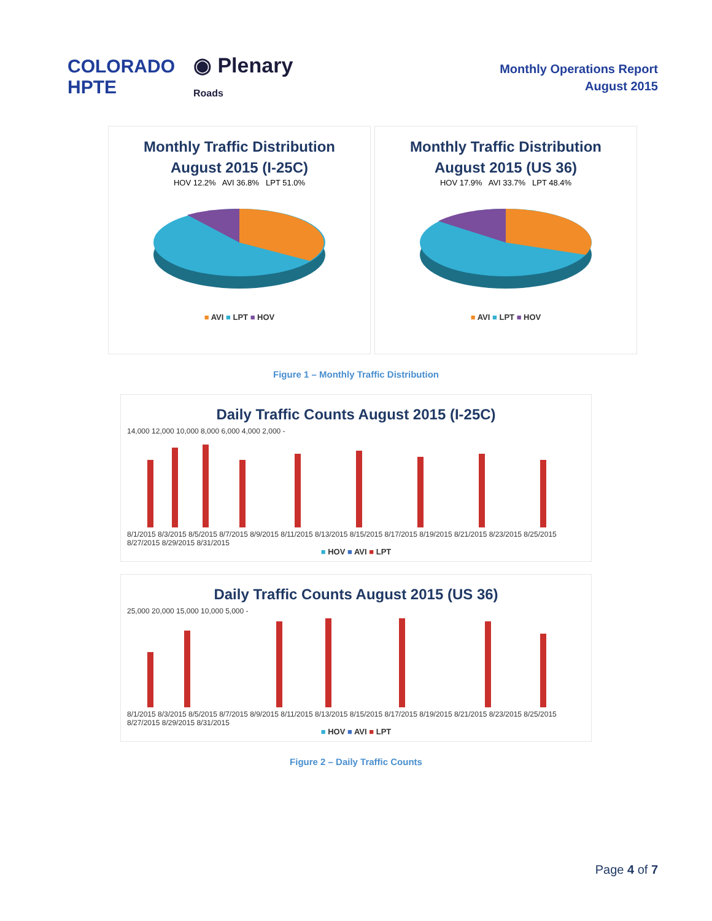COLORADO
HPTE
◉ Plenary
Roads
Monthly Operations Report
August 2015
Monthly Traffic Distribution
August 2015 (I-25C)
HOV 12.2% AVI 36.8% LPT 51.0%
■ AVI ■ LPT ■ HOV
Monthly Traffic Distribution
August 2015 (US 36)
HOV 17.9% AVI 33.7% LPT 48.4%
■ AVI ■ LPT ■ HOV
Figure 1 – Monthly Traffic Distribution
Daily Traffic Counts August 2015 (I-25C)
14,000 12,000 10,000 8,000 6,000 4,000 2,000 -
8/1/2015 8/3/2015 8/5/2015 8/7/2015 8/9/2015 8/11/2015 8/13/2015 8/15/2015 8/17/2015 8/19/2015 8/21/2015 8/23/2015 8/25/2015 8/27/2015 8/29/2015 8/31/2015
■ HOV ■ AVI ■ LPT
Daily Traffic Counts August 2015 (US 36)
25,000 20,000 15,000 10,000 5,000 -
8/1/2015 8/3/2015 8/5/2015 8/7/2015 8/9/2015 8/11/2015 8/13/2015 8/15/2015 8/17/2015 8/19/2015 8/21/2015 8/23/2015 8/25/2015 8/27/2015 8/29/2015 8/31/2015
■ HOV ■ AVI ■ LPT
Figure 2 – Daily Traffic Counts
Page 4 of 7